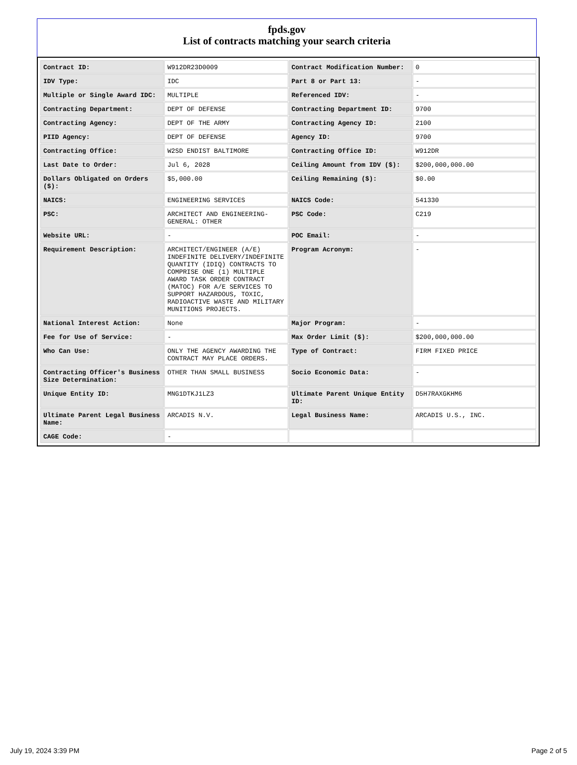fpds.gov
List of contracts matching your search criteria
| Contract ID: | W912DR23D0009 | Contract Modification Number: | 0 |
| IDV Type: | IDC | Part 8 or Part 13: | - |
| Multiple or Single Award IDC: | MULTIPLE | Referenced IDV: | - |
| Contracting Department: | DEPT OF DEFENSE | Contracting Department ID: | 9700 |
| Contracting Agency: | DEPT OF THE ARMY | Contracting Agency ID: | 2100 |
| PIID Agency: | DEPT OF DEFENSE | Agency ID: | 9700 |
| Contracting Office: | W2SD ENDIST BALTIMORE | Contracting Office ID: | W912DR |
| Last Date to Order: | Jul 6, 2028 | Ceiling Amount from IDV ($): | $200,000,000.00 |
| Dollars Obligated on Orders ($): | $5,000.00 | Ceiling Remaining ($): | $0.00 |
| NAICS: | ENGINEERING SERVICES | NAICS Code: | 541330 |
| PSC: | ARCHITECT AND ENGINEERING- GENERAL: OTHER | PSC Code: | C219 |
| Website URL: | - | POC Email: | - |
| Requirement Description: | ARCHITECT/ENGINEER (A/E) INDEFINITE DELIVERY/INDEFINITE QUANTITY (IDIQ) CONTRACTS TO COMPRISE ONE (1) MULTIPLE AWARD TASK ORDER CONTRACT (MATOC) FOR A/E SERVICES TO SUPPORT HAZARDOUS, TOXIC, RADIOACTIVE WASTE AND MILITARY MUNITIONS PROJECTS. | Program Acronym: | - |
| National Interest Action: | None | Major Program: | - |
| Fee for Use of Service: | - | Max Order Limit ($): | $200,000,000.00 |
| Who Can Use: | ONLY THE AGENCY AWARDING THE CONTRACT MAY PLACE ORDERS. | Type of Contract: | FIRM FIXED PRICE |
| Contracting Officer's Business Size Determination: | OTHER THAN SMALL BUSINESS | Socio Economic Data: | - |
| Unique Entity ID: | MNG1DTKJ1LZ3 | Ultimate Parent Unique Entity ID: | D5H7RAXGKHM6 |
| Ultimate Parent Legal Business Name: | ARCADIS N.V. | Legal Business Name: | ARCADIS U.S., INC. |
| CAGE Code: | - | | |
July 19, 2024 3:39 PM Page 2 of 5